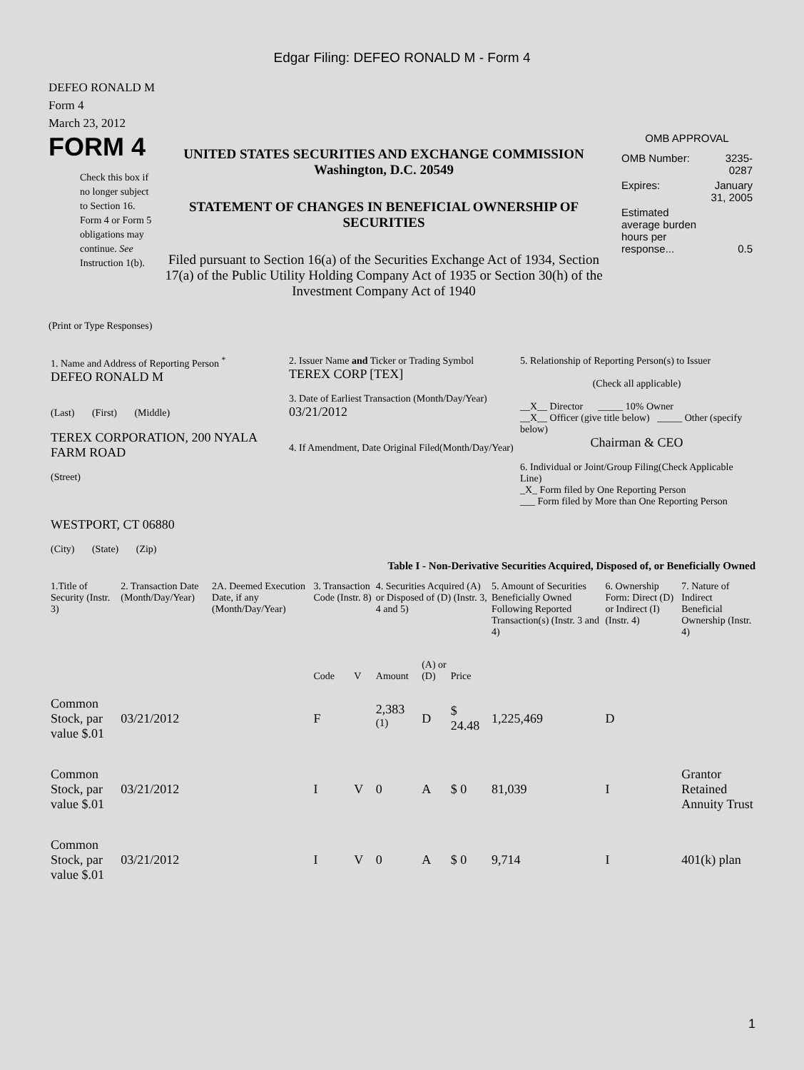Edgar Filing: DEFEO RONALD M - Form 4
DEFEO RONALD M
Form 4
March 23, 2012
FORM 4
Check this box if no longer subject to Section 16. Form 4 or Form 5 obligations may continue. See Instruction 1(b).
UNITED STATES SECURITIES AND EXCHANGE COMMISSION
Washington, D.C. 20549
STATEMENT OF CHANGES IN BENEFICIAL OWNERSHIP OF SECURITIES
Filed pursuant to Section 16(a) of the Securities Exchange Act of 1934, Section 17(a) of the Public Utility Holding Company Act of 1935 or Section 30(h) of the Investment Company Act of 1940
OMB APPROVAL
| OMB Number: | 3235-0287 |
| Expires: | January 31, 2005 |
| Estimated average burden hours per response... | 0.5 |
(Print or Type Responses)
| 1. Name and Address of Reporting Person <sup>*</sup> DEFEO RONALD M (Last) (First) (Middle) TEREX CORPORATION, 200 NYALA FARM ROAD (Street) WESTPORT, CT 06880 (City) (State) (Zip) | 2. Issuer Name and Ticker or Trading Symbol TEREX CORP [TEX] 3. Date of Earliest Transaction (Month/Day/Year) 03/21/2012 4. If Amendment, Date Original Filed(Month/Day/Year) | 5. Relationship of Reporting Person(s) to Issuer (Check all applicable) __X__ Director _____ 10% Owner __X__ Officer (give title below) _____ Other (specify below) Chairman & CEO 6. Individual or Joint/Group Filing(Check Applicable Line) _X_ Form filed by One Reporting Person ___ Form filed by More than One Reporting Person |
Table I - Non-Derivative Securities Acquired, Disposed of, or Beneficially Owned
| 1.Title of Security (Instr. 3) | 2. Transaction Date (Month/Day/Year) | 2A. Deemed Execution Date, if any (Month/Day/Year) | 3. Transaction Code (Instr. 8) | | 4. Securities Acquired (A) or Disposed of (D) (Instr. 3, 4 and 5) | | | 5. Amount of Securities Beneficially Owned Following Reported Transaction(s) (Instr. 3 and 4) | 6. Ownership Form: Direct (D) or Indirect (I) (Instr. 4) | 7. Nature of Indirect Beneficial Ownership (Instr. 4) |
| --- | --- | --- | --- | --- | --- | --- | --- | --- | --- | --- |
| | | | Code | V | Amount | (A) or (D) | Price | | | |
| Common Stock, par value $.01 | 03/21/2012 | | F | | 2,383 <sup>(1)</sup> | D | $ 24.48 | 1,225,469 | D | |
| Common Stock, par value $.01 | 03/21/2012 | | I | V | 0 | A | $ 0 | 81,039 | I | Grantor Retained Annuity Trust |
| Common Stock, par value $.01 | 03/21/2012 | | I | V | 0 | A | $ 0 | 9,714 | I | 401(k) plan |
1